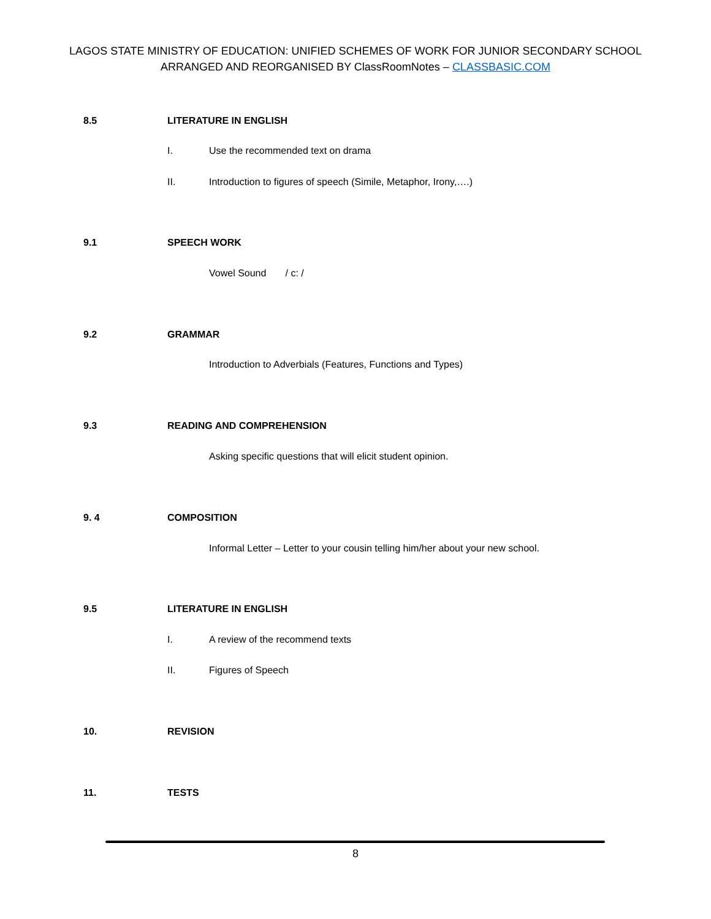LAGOS STATE MINISTRY OF EDUCATION: UNIFIED SCHEMES OF WORK FOR JUNIOR SECONDARY SCHOOL
ARRANGED AND REORGANISED BY ClassRoomNotes – CLASSBASIC.COM
8.5 LITERATURE IN ENGLISH
I. Use the recommended text on drama
II. Introduction to figures of speech (Simile, Metaphor, Irony,….)
9.1 SPEECH WORK
Vowel Sound / c: /
9.2 GRAMMAR
Introduction to Adverbials (Features, Functions and Types)
9.3 READING AND COMPREHENSION
Asking specific questions that will elicit student opinion.
9. 4 COMPOSITION
Informal Letter – Letter to your cousin telling him/her about your new school.
9.5 LITERATURE IN ENGLISH
I. A review of the recommend texts
II. Figures of Speech
10. REVISION
11. TESTS
8